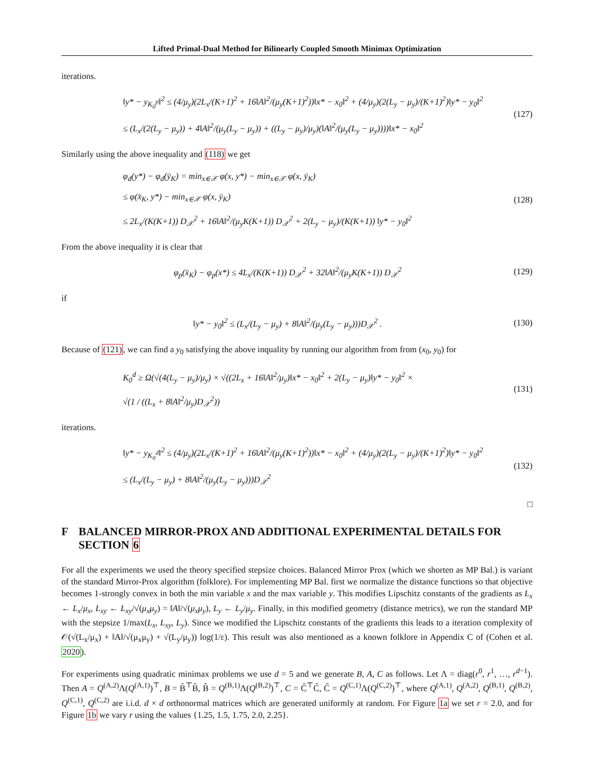Lifted Primal-Dual Method for Bilinearly Coupled Smooth Minimax Optimization
iterations.
‖y* − y<sub>K<sub>0</sub><sup>p</sup></sub>‖<sup>2</sup> ≤ (4/μ<sub>y</sub>)(2L<sub>x</sub>/(K+1)<sup>2</sup> + 16‖A‖<sup>2</sup>/(μ<sub>y</sub>(K+1)<sup>2</sup>))‖x* − x<sub>0</sub>‖<sup>2</sup> + (4/μ<sub>y</sub>)(2(L<sub>y</sub> − μ<sub>y</sub>)/(K+1)<sup>2</sup>)‖y* − y<sub>0</sub>‖<sup>2</sup>
≤ (L<sub>x</sub>/(2(L<sub>y</sub> − μ<sub>y</sub>)) + 4‖A‖<sup>2</sup>/(μ<sub>y</sub>(L<sub>y</sub> − μ<sub>y</sub>)) + ((L<sub>y</sub> − μ<sub>y</sub>)/μ<sub>y</sub>)(‖A‖<sup>2</sup>/(μ<sub>y</sub>(L<sub>y</sub> − μ<sub>y</sub>))))‖x* − x<sub>0</sub>‖<sup>2</sup>
(127)
Similarly using the above inequality and (118) we get
φ<sub>d</sub>(y*) − φ<sub>d</sub>(ȳ<sub>K</sub>) = min<sub>x∈𝒳</sub> φ(x, y*) − min<sub>x∈𝒳</sub> φ(x, ȳ<sub>K</sub>)
≤ φ(x̄<sub>K</sub>, y*) − min<sub>x∈𝒳</sub> φ(x, ȳ<sub>K</sub>)
≤ 2L<sub>x</sub>/(K(K+1)) D<sub>𝒳</sub><sup>2</sup> + 16‖A‖<sup>2</sup>/(μ<sub>y</sub>K(K+1)) D<sub>𝒳</sub><sup>2</sup> + 2(L<sub>y</sub> − μ<sub>y</sub>)/(K(K+1)) ‖y* − y<sub>0</sub>‖<sup>2</sup>
(128)
From the above inequality it is clear that
φ<sub>p</sub>(x̄<sub>K</sub>) − φ<sub>p</sub>(x*) ≤ 4L<sub>x</sub>/(K(K+1)) D<sub>𝒳</sub><sup>2</sup> + 32‖A‖<sup>2</sup>/(μ<sub>y</sub>K(K+1)) D<sub>𝒳</sub><sup>2</sup>
(129)
if
‖y* − y<sub>0</sub>‖<sup>2</sup> ≤ (L<sub>x</sub>/(L<sub>y</sub> − μ<sub>y</sub>) + 8‖A‖<sup>2</sup>/(μ<sub>y</sub>(L<sub>y</sub> − μ<sub>y</sub>)))D<sub>𝒳</sub><sup>2</sup> .
(130)
Because of (121), we can find a y<sub>0</sub> satisfying the above inquality by running our algorithm from from (x<sub>0</sub>, y<sub>0</sub>) for
K<sub>0</sub><sup>d</sup> ≥ Ω(√(4(L<sub>y</sub> − μ<sub>y</sub>)/μ<sub>y</sub>) × √((2L<sub>x</sub> + 16‖A‖<sup>2</sup>/μ<sub>y</sub>)‖x* − x<sub>0</sub>‖<sup>2</sup> + 2(L<sub>y</sub> − μ<sub>y</sub>)‖y* − y<sub>0</sub>‖<sup>2</sup> ×
√(1 / ((L<sub>x</sub> + 8‖A‖<sup>2</sup>/μ<sub>y</sub>)D<sub>𝒳</sub><sup>2</sup>))
(131)
iterations.
‖y* − y<sub>K<sub>0</sub><sup>d</sup></sub>‖<sup>2</sup> ≤ (4/μ<sub>y</sub>)(2L<sub>x</sub>/(K+1)<sup>2</sup> + 16‖A‖<sup>2</sup>/(μ<sub>y</sub>(K+1)<sup>2</sup>))‖x* − x<sub>0</sub>‖<sup>2</sup> + (4/μ<sub>y</sub>)(2(L<sub>y</sub> − μ<sub>y</sub>)/(K+1)<sup>2</sup>)‖y* − y<sub>0</sub>‖<sup>2</sup>
≤ (L<sub>x</sub>/(L<sub>y</sub> − μ<sub>y</sub>) + 8‖A‖<sup>2</sup>/(μ<sub>y</sub>(L<sub>y</sub> − μ<sub>y</sub>)))D<sub>𝒳</sub><sup>2</sup>
(132)
□
F BALANCED MIRROR-PROX AND ADDITIONAL EXPERIMENTAL DETAILS FOR SECTION 6
For all the experiments we used the theory specified stepsize choices. Balanced Mirror Prox (which we shorten as MP Bal.) is variant of the standard Mirror-Prox algorithm (folklore). For implementing MP Bal. first we normalize the distance functions so that objective becomes 1-strongly convex in both the min variable x and the max variable y. This modifies Lipschitz constants of the gradients as L<sub>x</sub> ← L<sub>x</sub>/μ<sub>x</sub>, L<sub>xy</sub> ← L<sub>xy</sub>/√(μ<sub>x</sub>μ<sub>y</sub>) = ‖A‖/√(μ<sub>x</sub>μ<sub>y</sub>), L<sub>y</sub> ← L<sub>y</sub>/μ<sub>y</sub>. Finally, in this modified geometry (distance metrics), we run the standard MP with the stepsize 1/max(L<sub>x</sub>, L<sub>xy</sub>, L<sub>y</sub>). Since we modified the Lipschitz constants of the gradients this leads to a iteration complexity of 𝒪(√(L<sub>x</sub>/μ<sub>x</sub>) + ‖A‖/√(μ<sub>x</sub>μ<sub>y</sub>) + √(L<sub>y</sub>/μ<sub>y</sub>)) log(1/ε). This result was also mentioned as a known folklore in Appendix C of (Cohen et al. 2020).
For experiments using quadratic minimax problems we use d = 5 and we generate B, A, C as follows. Let Λ = diag(r<sup>0</sup>, r<sup>1</sup>, …, r<sup>d−1</sup>). Then A = Q<sup>(A,2)</sup>Λ(Q<sup>(A,1)</sup>)<sup>⊤</sup>, B = B̃<sup>⊤</sup>B̃, B̃ = Q<sup>(B,1)</sup>Λ(Q<sup>(B,2)</sup>)<sup>⊤</sup>, C = C̃<sup>⊤</sup>C̃, C̃ = Q<sup>(C,1)</sup>Λ(Q<sup>(C,2)</sup>)<sup>⊤</sup>, where Q<sup>(A,1)</sup>, Q<sup>(A,2)</sup>, Q<sup>(B,1)</sup>, Q<sup>(B,2)</sup>, Q<sup>(C,1)</sup>, Q<sup>(C,2)</sup> are i.i.d. d × d orthonormal matrices which are generated uniformly at random. For Figure 1a we set r = 2.0, and for Figure 1b we vary r using the values {1.25, 1.5, 1.75, 2.0, 2.25}.